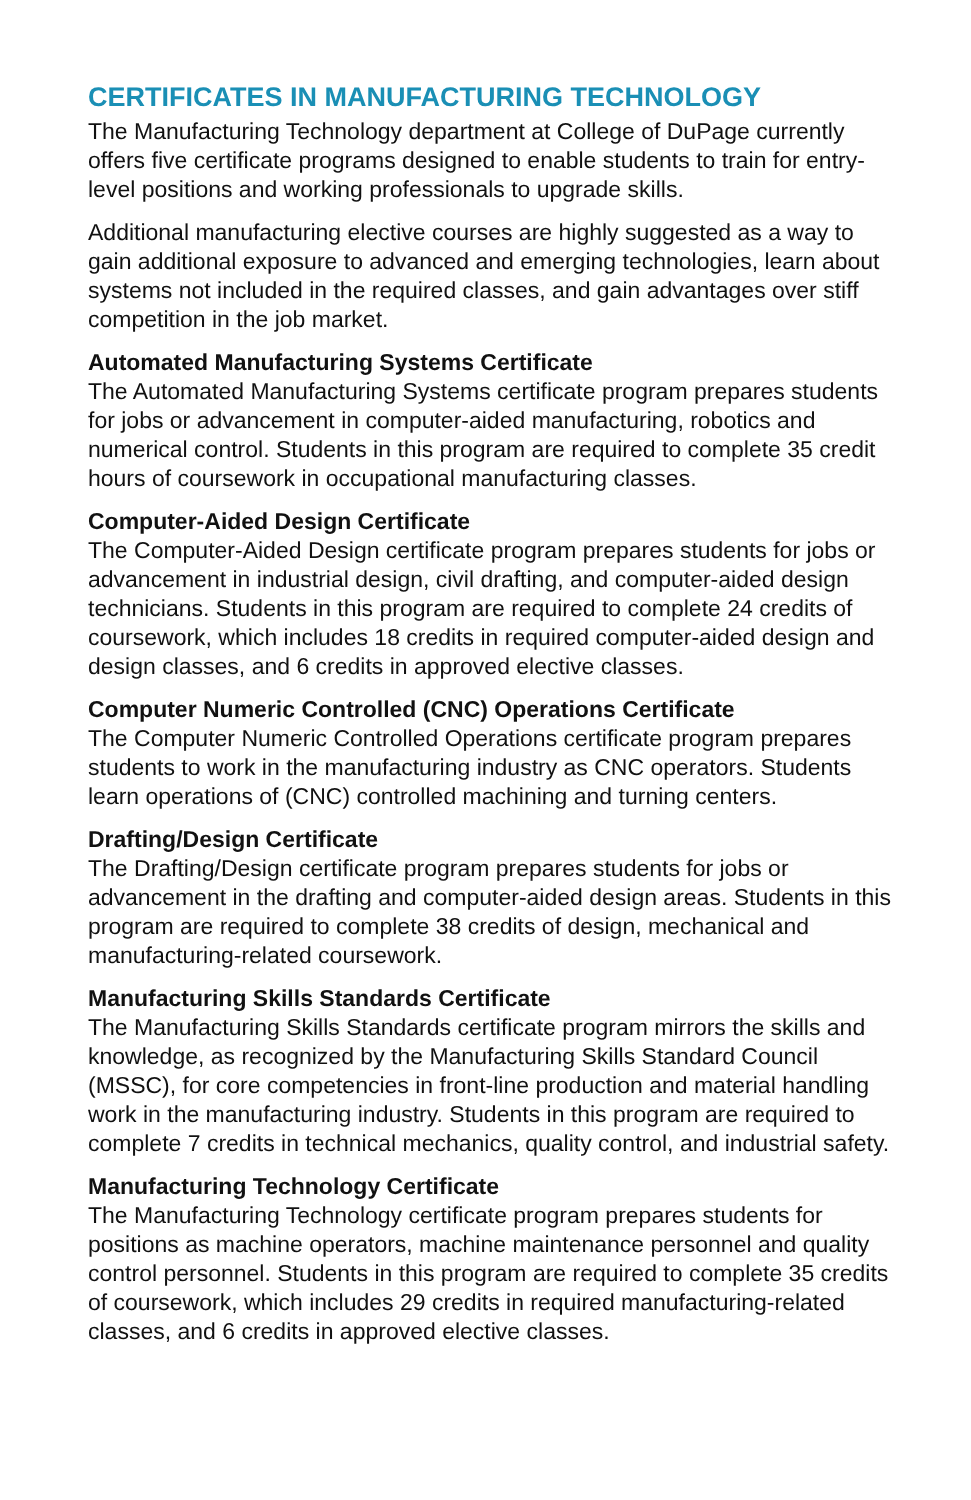CERTIFICATES IN MANUFACTURING TECHNOLOGY
The Manufacturing Technology department at College of DuPage currently offers five certificate programs designed to enable students to train for entry-level positions and working professionals to upgrade skills.
Additional manufacturing elective courses are highly suggested as a way to gain additional exposure to advanced and emerging technologies, learn about systems not included in the required classes, and gain advantages over stiff competition in the job market.
Automated Manufacturing Systems Certificate
The Automated Manufacturing Systems certificate program prepares students for jobs or advancement in computer-aided manufacturing, robotics and numerical control. Students in this program are required to complete 35 credit hours of coursework in occupational manufacturing classes.
Computer-Aided Design Certificate
The Computer-Aided Design certificate program prepares students for jobs or advancement in industrial design, civil drafting, and computer-aided design technicians. Students in this program are required to complete 24 credits of coursework, which includes 18 credits in required computer-aided design and design classes, and 6 credits in approved elective classes.
Computer Numeric Controlled (CNC) Operations Certificate
The Computer Numeric Controlled Operations certificate program prepares students to work in the manufacturing industry as CNC operators. Students learn operations of (CNC) controlled machining and turning centers.
Drafting/Design Certificate
The Drafting/Design certificate program prepares students for jobs or advancement in the drafting and computer-aided design areas. Students in this program are required to complete 38 credits of design, mechanical and manufacturing-related coursework.
Manufacturing Skills Standards Certificate
The Manufacturing Skills Standards certificate program mirrors the skills and knowledge, as recognized by the Manufacturing Skills Standard Council (MSSC), for core competencies in front-line production and material handling work in the manufacturing industry. Students in this program are required to complete 7 credits in technical mechanics, quality control, and industrial safety.
Manufacturing Technology Certificate
The Manufacturing Technology certificate program prepares students for positions as machine operators, machine maintenance personnel and quality control personnel. Students in this program are required to complete 35 credits of coursework, which includes 29 credits in required manufacturing-related classes, and 6 credits in approved elective classes.